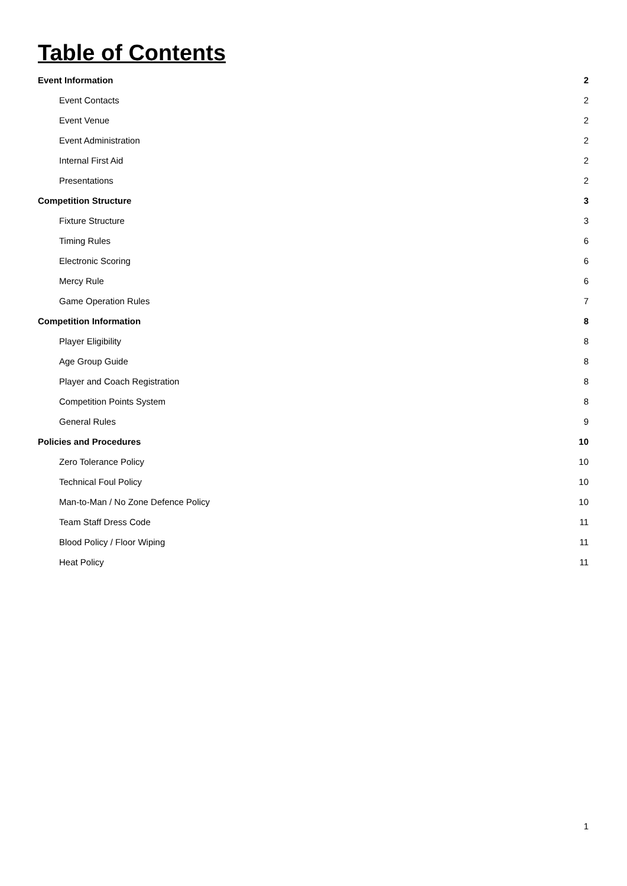Table of Contents
Event Information 2
Event Contacts 2
Event Venue 2
Event Administration 2
Internal First Aid 2
Presentations 2
Competition Structure 3
Fixture Structure 3
Timing Rules 6
Electronic Scoring 6
Mercy Rule 6
Game Operation Rules 7
Competition Information 8
Player Eligibility 8
Age Group Guide 8
Player and Coach Registration 8
Competition Points System 8
General Rules 9
Policies and Procedures 10
Zero Tolerance Policy 10
Technical Foul Policy 10
Man-to-Man / No Zone Defence Policy 10
Team Staff Dress Code 11
Blood Policy / Floor Wiping 11
Heat Policy 11
1